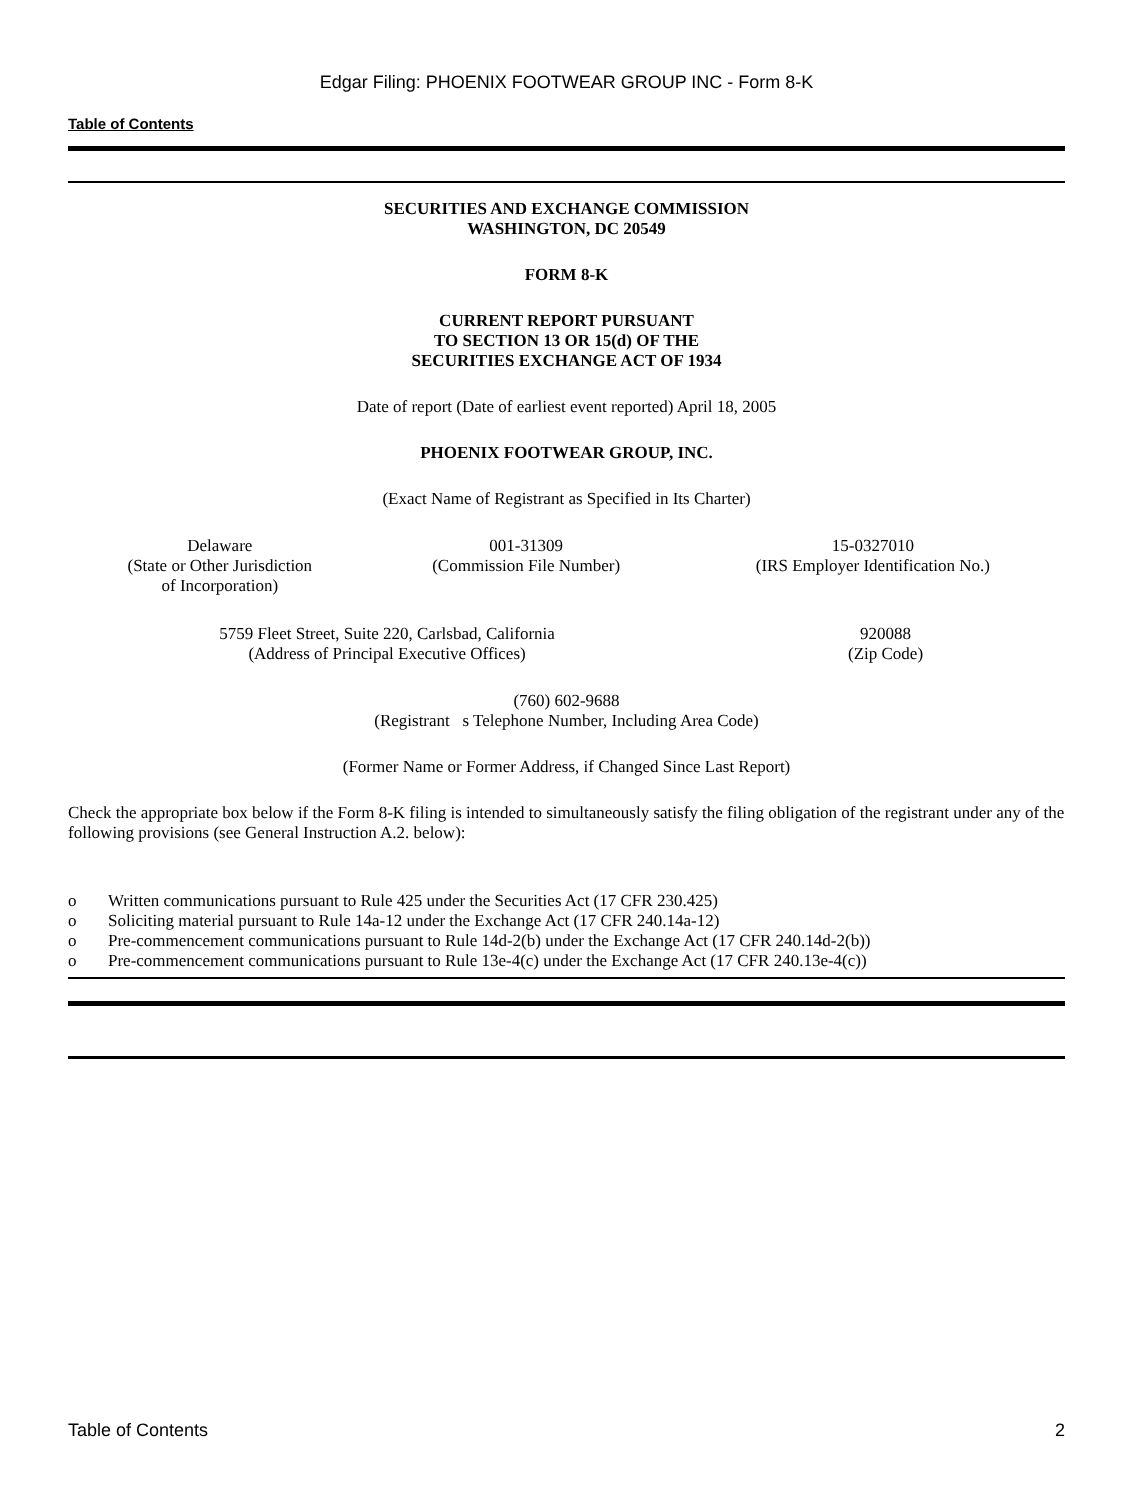Edgar Filing: PHOENIX FOOTWEAR GROUP INC - Form 8-K
Table of Contents
SECURITIES AND EXCHANGE COMMISSION
WASHINGTON, DC 20549
FORM 8-K
CURRENT REPORT PURSUANT
TO SECTION 13 OR 15(d) OF THE
SECURITIES EXCHANGE ACT OF 1934
Date of report (Date of earliest event reported) April 18, 2005
PHOENIX FOOTWEAR GROUP, INC.
(Exact Name of Registrant as Specified in Its Charter)
| Delaware (State or Other Jurisdiction of Incorporation) | 001-31309 (Commission File Number) | 15-0327010 (IRS Employer Identification No.) |
| 5759 Fleet Street, Suite 220, Carlsbad, California (Address of Principal Executive Offices) | 920088 (Zip Code) |
(760) 602-9688
(Registrant s Telephone Number, Including Area Code)
(Former Name or Former Address, if Changed Since Last Report)
Check the appropriate box below if the Form 8-K filing is intended to simultaneously satisfy the filing obligation of the registrant under any of the following provisions (see General Instruction A.2. below):
| o | Written communications pursuant to Rule 425 under the Securities Act (17 CFR 230.425) |
| o | Soliciting material pursuant to Rule 14a-12 under the Exchange Act (17 CFR 240.14a-12) |
| o | Pre-commencement communications pursuant to Rule 14d-2(b) under the Exchange Act (17 CFR 240.14d-2(b)) |
| o | Pre-commencement communications pursuant to Rule 13e-4(c) under the Exchange Act (17 CFR 240.13e-4(c)) |
Table of Contents 2